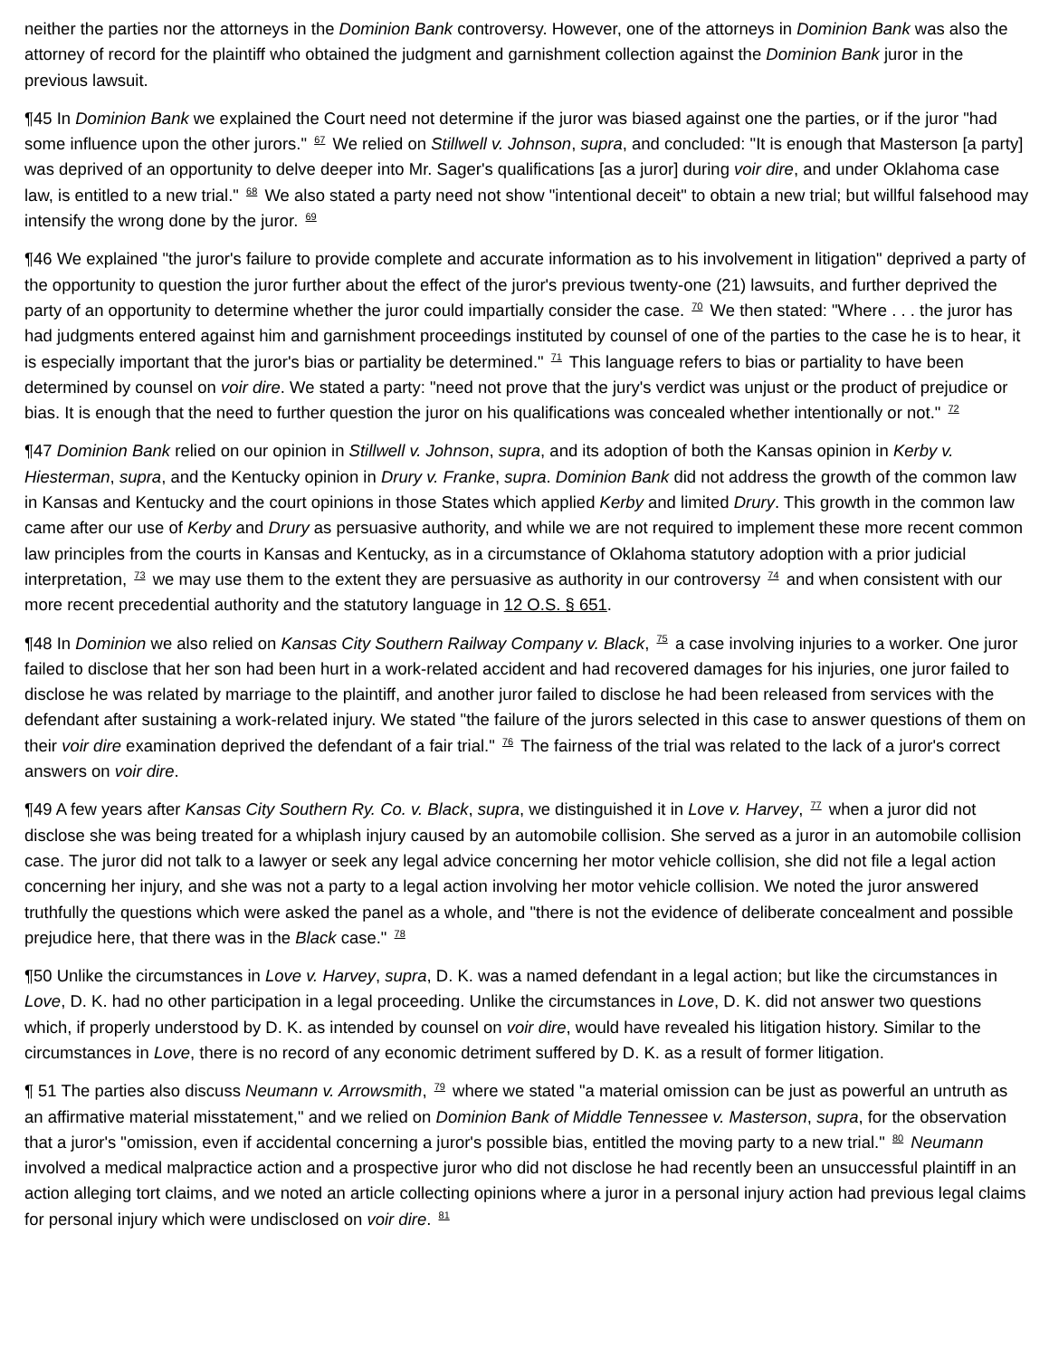neither the parties nor the attorneys in the Dominion Bank controversy. However, one of the attorneys in Dominion Bank was also the attorney of record for the plaintiff who obtained the judgment and garnishment collection against the Dominion Bank juror in the previous lawsuit.
¶45 In Dominion Bank we explained the Court need not determine if the juror was biased against one the parties, or if the juror "had some influence upon the other jurors." <sup>67</sup> We relied on Stillwell v. Johnson, supra, and concluded: "It is enough that Masterson [a party] was deprived of an opportunity to delve deeper into Mr. Sager's qualifications [as a juror] during voir dire, and under Oklahoma case law, is entitled to a new trial." <sup>68</sup> We also stated a party need not show "intentional deceit" to obtain a new trial; but willful falsehood may intensify the wrong done by the juror. <sup>69</sup>
¶46 We explained "the juror's failure to provide complete and accurate information as to his involvement in litigation" deprived a party of the opportunity to question the juror further about the effect of the juror's previous twenty-one (21) lawsuits, and further deprived the party of an opportunity to determine whether the juror could impartially consider the case. <sup>70</sup> We then stated: "Where . . . the juror has had judgments entered against him and garnishment proceedings instituted by counsel of one of the parties to the case he is to hear, it is especially important that the juror's bias or partiality be determined." <sup>71</sup> This language refers to bias or partiality to have been determined by counsel on voir dire. We stated a party: "need not prove that the jury's verdict was unjust or the product of prejudice or bias. It is enough that the need to further question the juror on his qualifications was concealed whether intentionally or not." <sup>72</sup>
¶47 Dominion Bank relied on our opinion in Stillwell v. Johnson, supra, and its adoption of both the Kansas opinion in Kerby v. Hiesterman, supra, and the Kentucky opinion in Drury v. Franke, supra. Dominion Bank did not address the growth of the common law in Kansas and Kentucky and the court opinions in those States which applied Kerby and limited Drury. This growth in the common law came after our use of Kerby and Drury as persuasive authority, and while we are not required to implement these more recent common law principles from the courts in Kansas and Kentucky, as in a circumstance of Oklahoma statutory adoption with a prior judicial interpretation, <sup>73</sup> we may use them to the extent they are persuasive as authority in our controversy <sup>74</sup> and when consistent with our more recent precedential authority and the statutory language in 12 O.S. § 651.
¶48 In Dominion we also relied on Kansas City Southern Railway Company v. Black, <sup>75</sup> a case involving injuries to a worker. One juror failed to disclose that her son had been hurt in a work-related accident and had recovered damages for his injuries, one juror failed to disclose he was related by marriage to the plaintiff, and another juror failed to disclose he had been released from services with the defendant after sustaining a work-related injury. We stated "the failure of the jurors selected in this case to answer questions of them on their voir dire examination deprived the defendant of a fair trial." <sup>76</sup> The fairness of the trial was related to the lack of a juror's correct answers on voir dire.
¶49 A few years after Kansas City Southern Ry. Co. v. Black, supra, we distinguished it in Love v. Harvey, <sup>77</sup> when a juror did not disclose she was being treated for a whiplash injury caused by an automobile collision. She served as a juror in an automobile collision case. The juror did not talk to a lawyer or seek any legal advice concerning her motor vehicle collision, she did not file a legal action concerning her injury, and she was not a party to a legal action involving her motor vehicle collision. We noted the juror answered truthfully the questions which were asked the panel as a whole, and "there is not the evidence of deliberate concealment and possible prejudice here, that there was in the Black case." <sup>78</sup>
¶50 Unlike the circumstances in Love v. Harvey, supra, D. K. was a named defendant in a legal action; but like the circumstances in Love, D. K. had no other participation in a legal proceeding. Unlike the circumstances in Love, D. K. did not answer two questions which, if properly understood by D. K. as intended by counsel on voir dire, would have revealed his litigation history. Similar to the circumstances in Love, there is no record of any economic detriment suffered by D. K. as a result of former litigation.
¶ 51 The parties also discuss Neumann v. Arrowsmith, <sup>79</sup> where we stated "a material omission can be just as powerful an untruth as an affirmative material misstatement," and we relied on Dominion Bank of Middle Tennessee v. Masterson, supra, for the observation that a juror's "omission, even if accidental concerning a juror's possible bias, entitled the moving party to a new trial." <sup>80</sup> Neumann involved a medical malpractice action and a prospective juror who did not disclose he had recently been an unsuccessful plaintiff in an action alleging tort claims, and we noted an article collecting opinions where a juror in a personal injury action had previous legal claims for personal injury which were undisclosed on voir dire. <sup>81</sup>